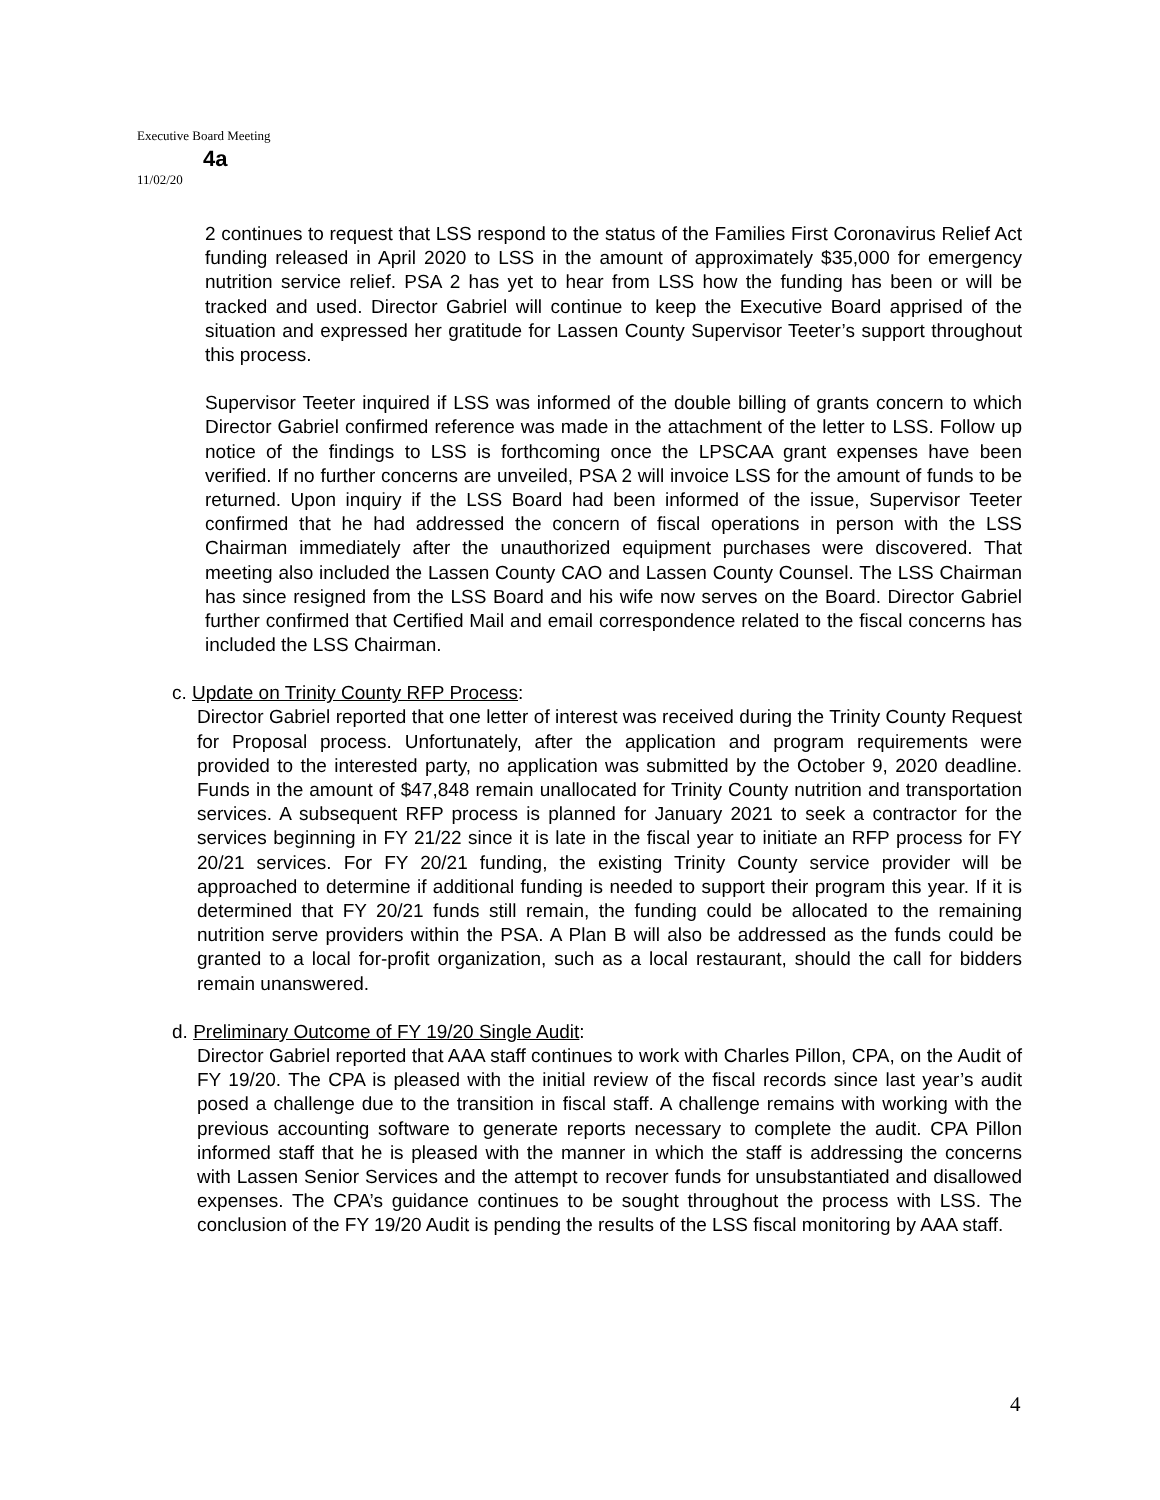Executive Board Meeting
4a
11/02/20
2 continues to request that LSS respond to the status of the Families First Coronavirus Relief Act funding released in April 2020 to LSS in the amount of approximately $35,000 for emergency nutrition service relief. PSA 2 has yet to hear from LSS how the funding has been or will be tracked and used. Director Gabriel will continue to keep the Executive Board apprised of the situation and expressed her gratitude for Lassen County Supervisor Teeter’s support throughout this process.
Supervisor Teeter inquired if LSS was informed of the double billing of grants concern to which Director Gabriel confirmed reference was made in the attachment of the letter to LSS. Follow up notice of the findings to LSS is forthcoming once the LPSCAA grant expenses have been verified. If no further concerns are unveiled, PSA 2 will invoice LSS for the amount of funds to be returned. Upon inquiry if the LSS Board had been informed of the issue, Supervisor Teeter confirmed that he had addressed the concern of fiscal operations in person with the LSS Chairman immediately after the unauthorized equipment purchases were discovered. That meeting also included the Lassen County CAO and Lassen County Counsel. The LSS Chairman has since resigned from the LSS Board and his wife now serves on the Board. Director Gabriel further confirmed that Certified Mail and email correspondence related to the fiscal concerns has included the LSS Chairman.
c. Update on Trinity County RFP Process:
Director Gabriel reported that one letter of interest was received during the Trinity County Request for Proposal process. Unfortunately, after the application and program requirements were provided to the interested party, no application was submitted by the October 9, 2020 deadline. Funds in the amount of $47,848 remain unallocated for Trinity County nutrition and transportation services. A subsequent RFP process is planned for January 2021 to seek a contractor for the services beginning in FY 21/22 since it is late in the fiscal year to initiate an RFP process for FY 20/21 services. For FY 20/21 funding, the existing Trinity County service provider will be approached to determine if additional funding is needed to support their program this year. If it is determined that FY 20/21 funds still remain, the funding could be allocated to the remaining nutrition serve providers within the PSA. A Plan B will also be addressed as the funds could be granted to a local for-profit organization, such as a local restaurant, should the call for bidders remain unanswered.
d. Preliminary Outcome of FY 19/20 Single Audit:
Director Gabriel reported that AAA staff continues to work with Charles Pillon, CPA, on the Audit of FY 19/20. The CPA is pleased with the initial review of the fiscal records since last year’s audit posed a challenge due to the transition in fiscal staff. A challenge remains with working with the previous accounting software to generate reports necessary to complete the audit. CPA Pillon informed staff that he is pleased with the manner in which the staff is addressing the concerns with Lassen Senior Services and the attempt to recover funds for unsubstantiated and disallowed expenses. The CPA’s guidance continues to be sought throughout the process with LSS. The conclusion of the FY 19/20 Audit is pending the results of the LSS fiscal monitoring by AAA staff.
4